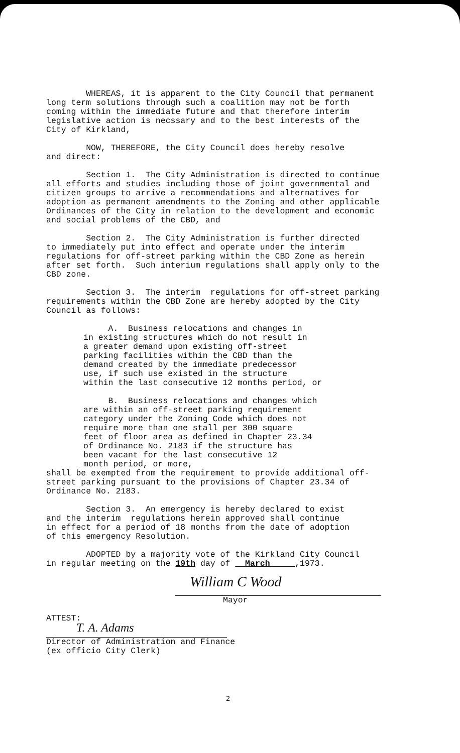WHEREAS, it is apparent to the City Council that permanent long term solutions through such a coalition may not be forth coming within the immediate future and that therefore interim legislative action is necssary and to the best interests of the City of Kirkland,
NOW, THEREFORE, the City Council does hereby resolve and direct:
Section 1. The City Administration is directed to continue all efforts and studies including those of joint governmental and citizen groups to arrive a recommendations and alternatives for adoption as permanent amendments to the Zoning and other applicable Ordinances of the City in relation to the development and economic and social problems of the CBD, and
Section 2. The City Administration is further directed to immediately put into effect and operate under the interim regulations for off-street parking within the CBD Zone as herein after set forth. Such interium regulations shall apply only to the CBD zone.
Section 3. The interim regulations for off-street parking requirements within the CBD Zone are hereby adopted by the City Council as follows:
A. Business relocations and changes in in existing structures which do not result in a greater demand upon existing off-street parking facilities within the CBD than the demand created by the immediate predecessor use, if such use existed in the structure within the last consecutive 12 months period, or
B. Business relocations and changes which are within an off-street parking requirement category under the Zoning Code which does not require more than one stall per 300 square feet of floor area as defined in Chapter 23.34 of Ordinance No. 2183 if the structure has been vacant for the last consecutive 12 month period, or more,
shall be exempted from the requirement to provide additional off- street parking pursuant to the provisions of Chapter 23.34 of Ordinance No. 2183.
Section 3. An emergency is hereby declared to exist and the interim regulations herein approved shall continue in effect for a period of 18 months from the date of adoption of this emergency Resolution.
ADOPTED by a majority vote of the Kirkland City Council in regular meeting on the 19th day of March ,1973.
William C Wood
Mayor
ATTEST:
T. A. Adams
Director of Administration and Finance (ex officio City Clerk)
2